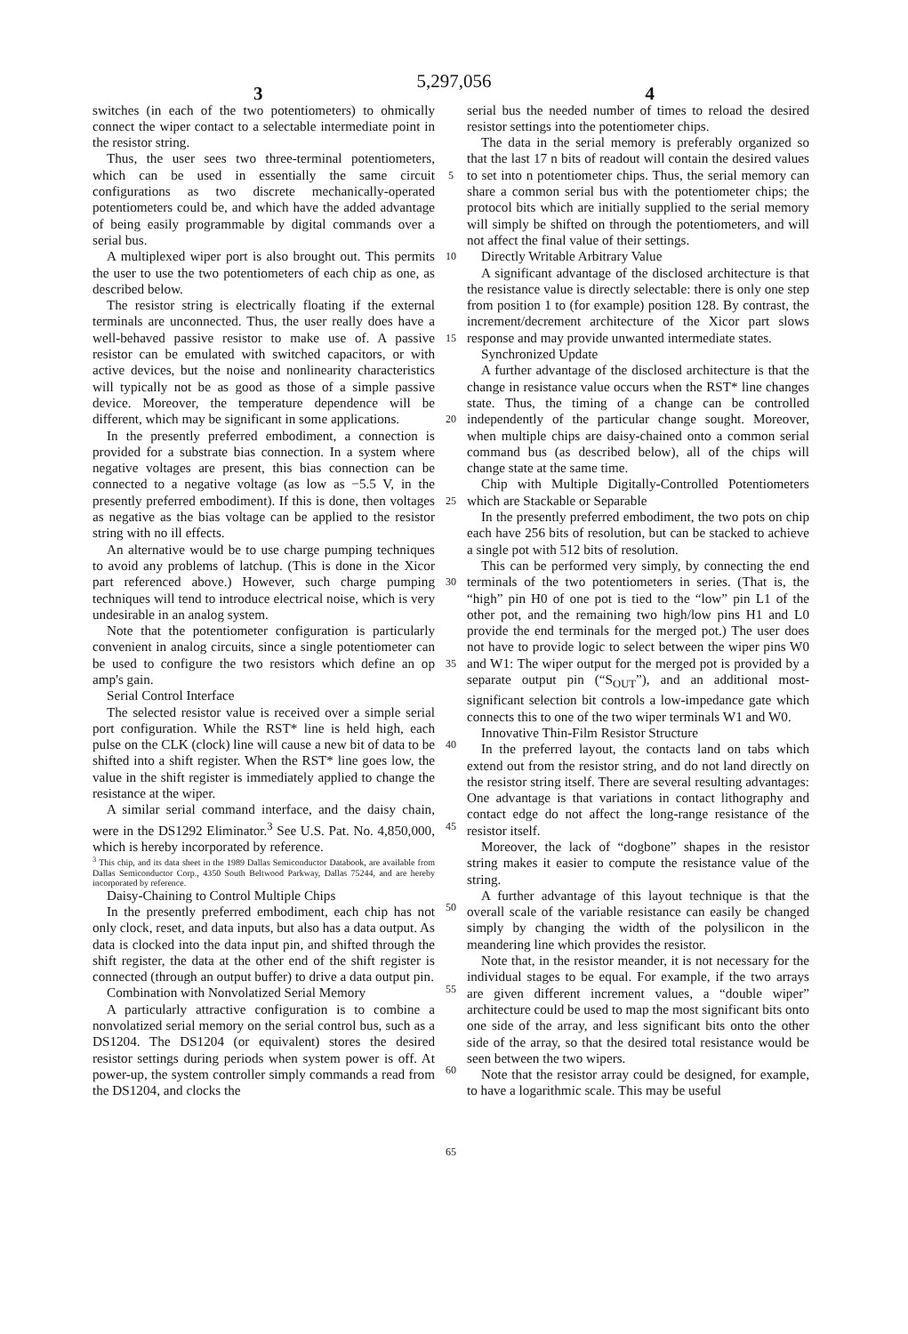5,297,056
3 4
switches (in each of the two potentiometers) to ohmically connect the wiper contact to a selectable intermediate point in the resistor string.
Thus, the user sees two three-terminal potentiometers, which can be used in essentially the same circuit configurations as two discrete mechanically-operated potentiometers could be, and which have the added advantage of being easily programmable by digital commands over a serial bus.
A multiplexed wiper port is also brought out. This permits the user to use the two potentiometers of each chip as one, as described below.
The resistor string is electrically floating if the external terminals are unconnected. Thus, the user really does have a well-behaved passive resistor to make use of. A passive resistor can be emulated with switched capacitors, or with active devices, but the noise and nonlinearity characteristics will typically not be as good as those of a simple passive device. Moreover, the temperature dependence will be different, which may be significant in some applications.
In the presently preferred embodiment, a connection is provided for a substrate bias connection. In a system where negative voltages are present, this bias connection can be connected to a negative voltage (as low as −5.5 V, in the presently preferred embodiment). If this is done, then voltages as negative as the bias voltage can be applied to the resistor string with no ill effects.
An alternative would be to use charge pumping techniques to avoid any problems of latchup. (This is done in the Xicor part referenced above.) However, such charge pumping techniques will tend to introduce electrical noise, which is very undesirable in an analog system.
Note that the potentiometer configuration is particularly convenient in analog circuits, since a single potentiometer can be used to configure the two resistors which define an op amp's gain.
Serial Control Interface
The selected resistor value is received over a simple serial port configuration. While the RST* line is held high, each pulse on the CLK (clock) line will cause a new bit of data to be shifted into a shift register. When the RST* line goes low, the value in the shift register is immediately applied to change the resistance at the wiper.
A similar serial command interface, and the daisy chain, were in the DS1292 Eliminator.<sup>3</sup> See U.S. Pat. No. 4,850,000, which is hereby incorporated by reference.
<sup>3</sup> This chip, and its data sheet in the 1989 Dallas Semiconductor Databook, are available from Dallas Semiconductor Corp., 4350 South Beltwood Parkway, Dallas 75244, and are hereby incorporated by reference.
Daisy-Chaining to Control Multiple Chips
In the presently preferred embodiment, each chip has not only clock, reset, and data inputs, but also has a data output. As data is clocked into the data input pin, and shifted through the shift register, the data at the other end of the shift register is connected (through an output buffer) to drive a data output pin.
Combination with Nonvolatized Serial Memory
A particularly attractive configuration is to combine a nonvolatized serial memory on the serial control bus, such as a DS1204. The DS1204 (or equivalent) stores the desired resistor settings during periods when system power is off. At power-up, the system controller simply commands a read from the DS1204, and clocks the
5
10
15
20
25
30
35
40
45
50
55
60
65
serial bus the needed number of times to reload the desired resistor settings into the potentiometer chips.
The data in the serial memory is preferably organized so that the last 17 n bits of readout will contain the desired values to set into n potentiometer chips. Thus, the serial memory can share a common serial bus with the potentiometer chips; the protocol bits which are initially supplied to the serial memory will simply be shifted on through the potentiometers, and will not affect the final value of their settings.
Directly Writable Arbitrary Value
A significant advantage of the disclosed architecture is that the resistance value is directly selectable: there is only one step from position 1 to (for example) position 128. By contrast, the increment/decrement architecture of the Xicor part slows response and may provide unwanted intermediate states.
Synchronized Update
A further advantage of the disclosed architecture is that the change in resistance value occurs when the RST* line changes state. Thus, the timing of a change can be controlled independently of the particular change sought. Moreover, when multiple chips are daisy-chained onto a common serial command bus (as described below), all of the chips will change state at the same time.
Chip with Multiple Digitally-Controlled Potentiometers which are Stackable or Separable
In the presently preferred embodiment, the two pots on chip each have 256 bits of resolution, but can be stacked to achieve a single pot with 512 bits of resolution.
This can be performed very simply, by connecting the end terminals of the two potentiometers in series. (That is, the “high” pin H0 of one pot is tied to the “low” pin L1 of the other pot, and the remaining two high/low pins H1 and L0 provide the end terminals for the merged pot.) The user does not have to provide logic to select between the wiper pins W0 and W1: The wiper output for the merged pot is provided by a separate output pin (“S<sub>OUT</sub>”), and an additional most-significant selection bit controls a low-impedance gate which connects this to one of the two wiper terminals W1 and W0.
Innovative Thin-Film Resistor Structure
In the preferred layout, the contacts land on tabs which extend out from the resistor string, and do not land directly on the resistor string itself. There are several resulting advantages: One advantage is that variations in contact lithography and contact edge do not affect the long-range resistance of the resistor itself.
Moreover, the lack of “dogbone” shapes in the resistor string makes it easier to compute the resistance value of the string.
A further advantage of this layout technique is that the overall scale of the variable resistance can easily be changed simply by changing the width of the polysilicon in the meandering line which provides the resistor.
Note that, in the resistor meander, it is not necessary for the individual stages to be equal. For example, if the two arrays are given different increment values, a “double wiper” architecture could be used to map the most significant bits onto one side of the array, and less significant bits onto the other side of the array, so that the desired total resistance would be seen between the two wipers.
Note that the resistor array could be designed, for example, to have a logarithmic scale. This may be useful